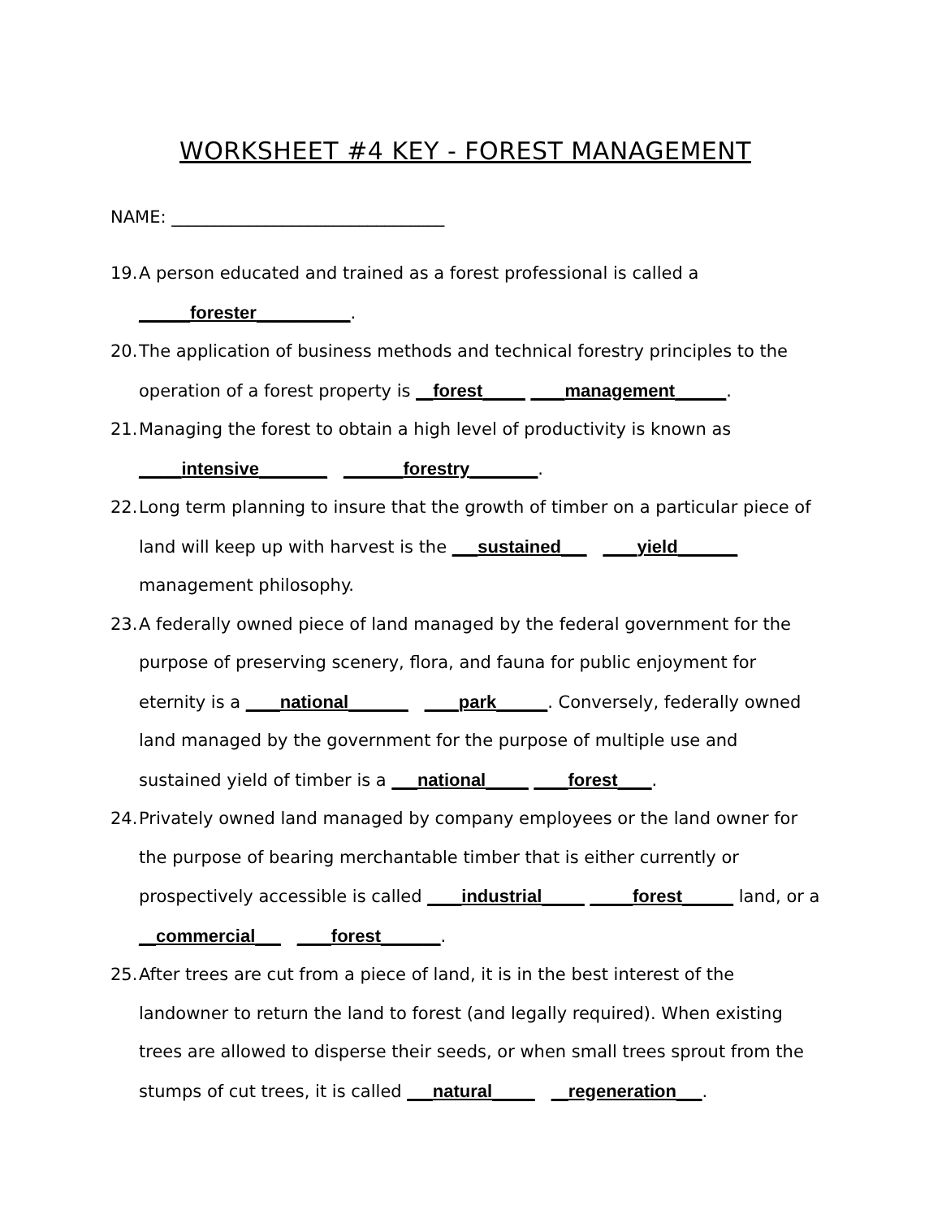WORKSHEET #4 KEY - FOREST MANAGEMENT
NAME: ________________________________
19. A person educated and trained as a forest professional is called a
______forester___________.
20. The application of business methods and technical forestry principles to the operation of a forest property is __forest_____ ____management______.
21. Managing the forest to obtain a high level of productivity is known as
_____intensive________ _______forestry________.
22. Long term planning to insure that the growth of timber on a particular piece of land will keep up with harvest is the ___sustained___ ____yield_______ management philosophy.
23. A federally owned piece of land managed by the federal government for the purpose of preserving scenery, flora, and fauna for public enjoyment for eternity is a ____national_______ ____park______. Conversely, federally owned land managed by the government for the purpose of multiple use and sustained yield of timber is a ___national_____ ____forest____.
24. Privately owned land managed by company employees or the land owner for the purpose of bearing merchantable timber that is either currently or prospectively accessible is called ____industrial_____ _____forest______ land, or a __commercial___ ____forest_______.
25. After trees are cut from a piece of land, it is in the best interest of the landowner to return the land to forest (and legally required). When existing trees are allowed to disperse their seeds, or when small trees sprout from the stumps of cut trees, it is called ___natural_____ __regeneration___.